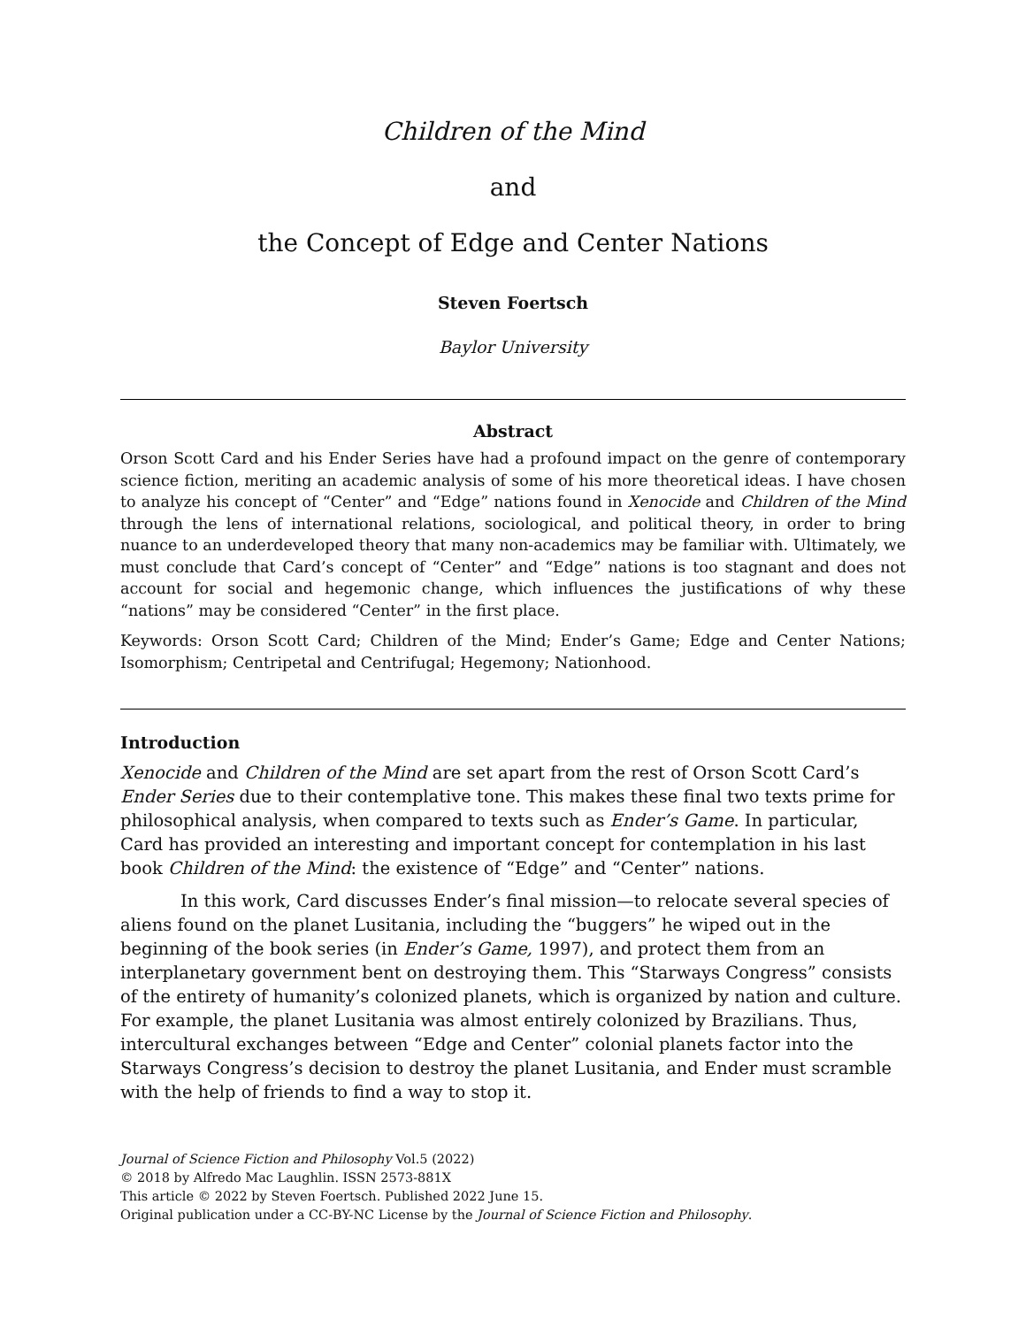Children of the Mind
and
the Concept of Edge and Center Nations
Steven Foertsch
Baylor University
Abstract
Orson Scott Card and his Ender Series have had a profound impact on the genre of contemporary science fiction, meriting an academic analysis of some of his more theoretical ideas. I have chosen to analyze his concept of “Center” and “Edge” nations found in Xenocide and Children of the Mind through the lens of international relations, sociological, and political theory, in order to bring nuance to an underdeveloped theory that many non-academics may be familiar with. Ultimately, we must conclude that Card’s concept of “Center” and “Edge” nations is too stagnant and does not account for social and hegemonic change, which influences the justifications of why these “nations” may be considered “Center” in the first place.
Keywords: Orson Scott Card; Children of the Mind; Ender’s Game; Edge and Center Nations; Isomorphism; Centripetal and Centrifugal; Hegemony; Nationhood.
Introduction
Xenocide and Children of the Mind are set apart from the rest of Orson Scott Card’s Ender Series due to their contemplative tone. This makes these final two texts prime for philosophical analysis, when compared to texts such as Ender’s Game. In particular, Card has provided an interesting and important concept for contemplation in his last book Children of the Mind: the existence of “Edge” and “Center” nations.
In this work, Card discusses Ender’s final mission—to relocate several species of aliens found on the planet Lusitania, including the “buggers” he wiped out in the beginning of the book series (in Ender’s Game, 1997), and protect them from an interplanetary government bent on destroying them. This “Starways Congress” consists of the entirety of humanity’s colonized planets, which is organized by nation and culture. For example, the planet Lusitania was almost entirely colonized by Brazilians. Thus, intercultural exchanges between “Edge and Center” colonial planets factor into the Starways Congress’s decision to destroy the planet Lusitania, and Ender must scramble with the help of friends to find a way to stop it.
Journal of Science Fiction and Philosophy Vol.5 (2022)
© 2018 by Alfredo Mac Laughlin. ISSN 2573-881X
This article © 2022 by Steven Foertsch. Published 2022 June 15.
Original publication under a CC-BY-NC License by the Journal of Science Fiction and Philosophy.